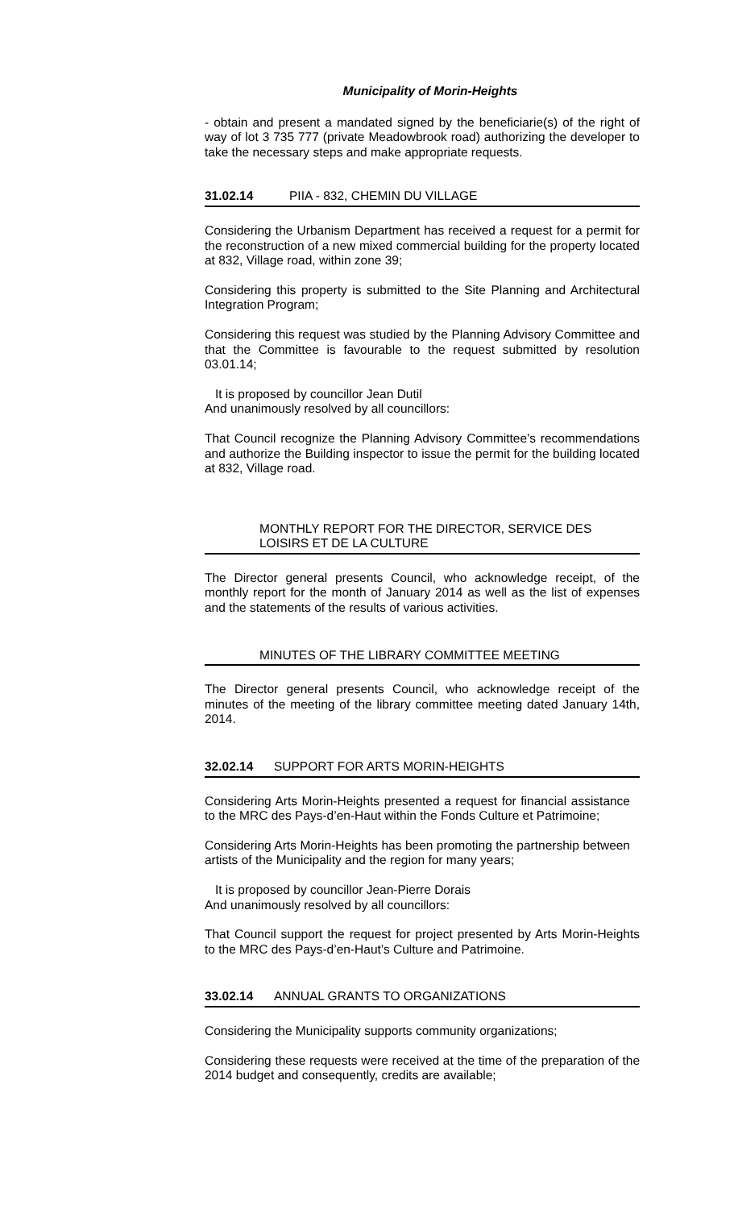Municipality of Morin-Heights
- obtain and present a mandated signed by the beneficiarie(s) of the right of way of lot 3 735 777 (private Meadowbrook road) authorizing the developer to take the necessary steps and make appropriate requests.
31.02.14 PIIA - 832, CHEMIN DU VILLAGE
Considering the Urbanism Department has received a request for a permit for the reconstruction of a new mixed commercial building for the property located at 832, Village road, within zone 39;
Considering this property is submitted to the Site Planning and Architectural Integration Program;
Considering this request was studied by the Planning Advisory Committee and that the Committee is favourable to the request submitted by resolution 03.01.14;
It is proposed by councillor Jean Dutil
And unanimously resolved by all councillors:
That Council recognize the Planning Advisory Committee’s recommendations and authorize the Building inspector to issue the permit for the building located at 832, Village road.
MONTHLY REPORT FOR THE DIRECTOR, SERVICE DES LOISIRS ET DE LA CULTURE
The Director general presents Council, who acknowledge receipt, of the monthly report for the month of January 2014 as well as the list of expenses and the statements of the results of various activities.
MINUTES OF THE LIBRARY COMMITTEE MEETING
The Director general presents Council, who acknowledge receipt of the minutes of the meeting of the library committee meeting dated January 14th, 2014.
32.02.14 SUPPORT FOR ARTS MORIN-HEIGHTS
Considering Arts Morin-Heights presented a request for financial assistance to the MRC des Pays-d’en-Haut within the Fonds Culture et Patrimoine;
Considering Arts Morin-Heights has been promoting the partnership between artists of the Municipality and the region for many years;
It is proposed by councillor Jean-Pierre Dorais
And unanimously resolved by all councillors:
That Council support the request for project presented by Arts Morin-Heights to the MRC des Pays-d’en-Haut’s Culture and Patrimoine.
33.02.14 ANNUAL GRANTS TO ORGANIZATIONS
Considering the Municipality supports community organizations;
Considering these requests were received at the time of the preparation of the 2014 budget and consequently, credits are available;